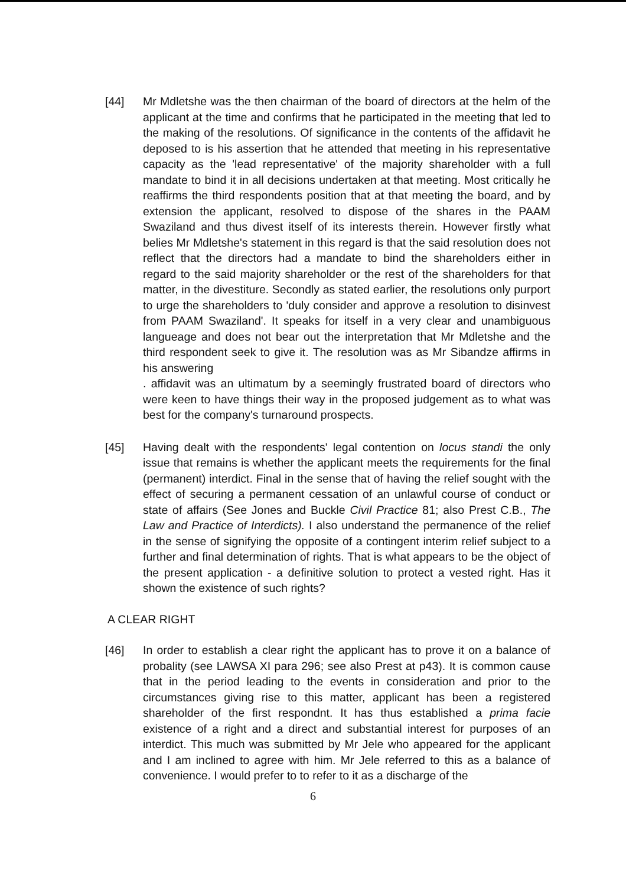[44] Mr Mdletshe was the then chairman of the board of directors at the helm of the applicant at the time and confirms that he participated in the meeting that led to the making of the resolutions. Of significance in the contents of the affidavit he deposed to is his assertion that he attended that meeting in his representative capacity as the 'lead representative' of the majority shareholder with a full mandate to bind it in all decisions undertaken at that meeting. Most critically he reaffirms the third respondents position that at that meeting the board, and by extension the applicant, resolved to dispose of the shares in the PAAM Swaziland and thus divest itself of its interests therein. However firstly what belies Mr Mdletshe's statement in this regard is that the said resolution does not reflect that the directors had a mandate to bind the shareholders either in regard to the said majority shareholder or the rest of the shareholders for that matter, in the divestiture. Secondly as stated earlier, the resolutions only purport to urge the shareholders to 'duly consider and approve a resolution to disinvest from PAAM Swaziland'. It speaks for itself in a very clear and unambiguous langueage and does not bear out the interpretation that Mr Mdletshe and the third respondent seek to give it. The resolution was as Mr Sibandze affirms in his answering
. affidavit was an ultimatum by a seemingly frustrated board of directors who were keen to have things their way in the proposed judgement as to what was best for the company's turnaround prospects.
[45] Having dealt with the respondents' legal contention on locus standi the only issue that remains is whether the applicant meets the requirements for the final (permanent) interdict. Final in the sense that of having the relief sought with the effect of securing a permanent cessation of an unlawful course of conduct or state of affairs (See Jones and Buckle Civil Practice 81; also Prest C.B., The Law and Practice of Interdicts). I also understand the permanence of the relief in the sense of signifying the opposite of a contingent interim relief subject to a further and final determination of rights. That is what appears to be the object of the present application - a definitive solution to protect a vested right. Has it shown the existence of such rights?
A CLEAR RIGHT
[46] In order to establish a clear right the applicant has to prove it on a balance of probality (see LAWSA XI para 296; see also Prest at p43). It is common cause that in the period leading to the events in consideration and prior to the circumstances giving rise to this matter, applicant has been a registered shareholder of the first respondnt. It has thus established a prima facie existence of a right and a direct and substantial interest for purposes of an interdict. This much was submitted by Mr Jele who appeared for the applicant and I am inclined to agree with him. Mr Jele referred to this as a balance of convenience. I would prefer to to refer to it as a discharge of the
6